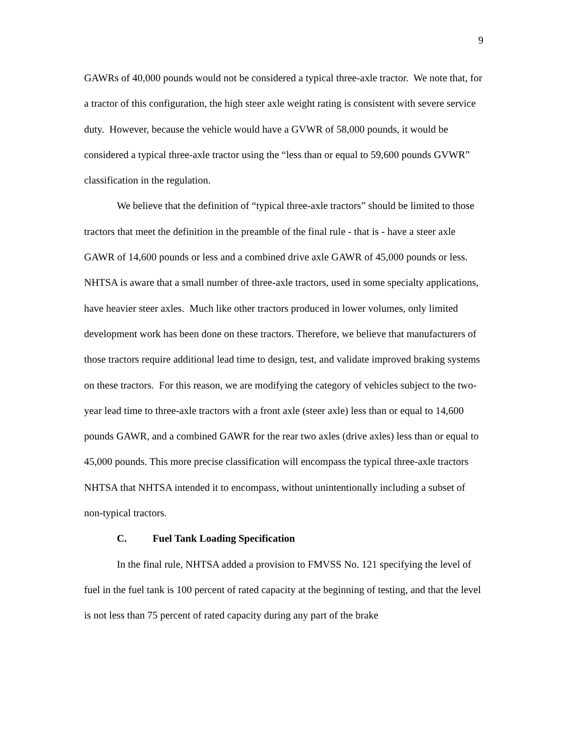9
GAWRs of 40,000 pounds would not be considered a typical three-axle tractor. We note that, for a tractor of this configuration, the high steer axle weight rating is consistent with severe service duty. However, because the vehicle would have a GVWR of 58,000 pounds, it would be considered a typical three-axle tractor using the “less than or equal to 59,600 pounds GVWR” classification in the regulation.
We believe that the definition of “typical three-axle tractors” should be limited to those tractors that meet the definition in the preamble of the final rule - that is - have a steer axle GAWR of 14,600 pounds or less and a combined drive axle GAWR of 45,000 pounds or less. NHTSA is aware that a small number of three-axle tractors, used in some specialty applications, have heavier steer axles. Much like other tractors produced in lower volumes, only limited development work has been done on these tractors. Therefore, we believe that manufacturers of those tractors require additional lead time to design, test, and validate improved braking systems on these tractors. For this reason, we are modifying the category of vehicles subject to the two-year lead time to three-axle tractors with a front axle (steer axle) less than or equal to 14,600 pounds GAWR, and a combined GAWR for the rear two axles (drive axles) less than or equal to 45,000 pounds. This more precise classification will encompass the typical three-axle tractors NHTSA that NHTSA intended it to encompass, without unintentionally including a subset of non-typical tractors.
C. Fuel Tank Loading Specification
In the final rule, NHTSA added a provision to FMVSS No. 121 specifying the level of fuel in the fuel tank is 100 percent of rated capacity at the beginning of testing, and that the level is not less than 75 percent of rated capacity during any part of the brake